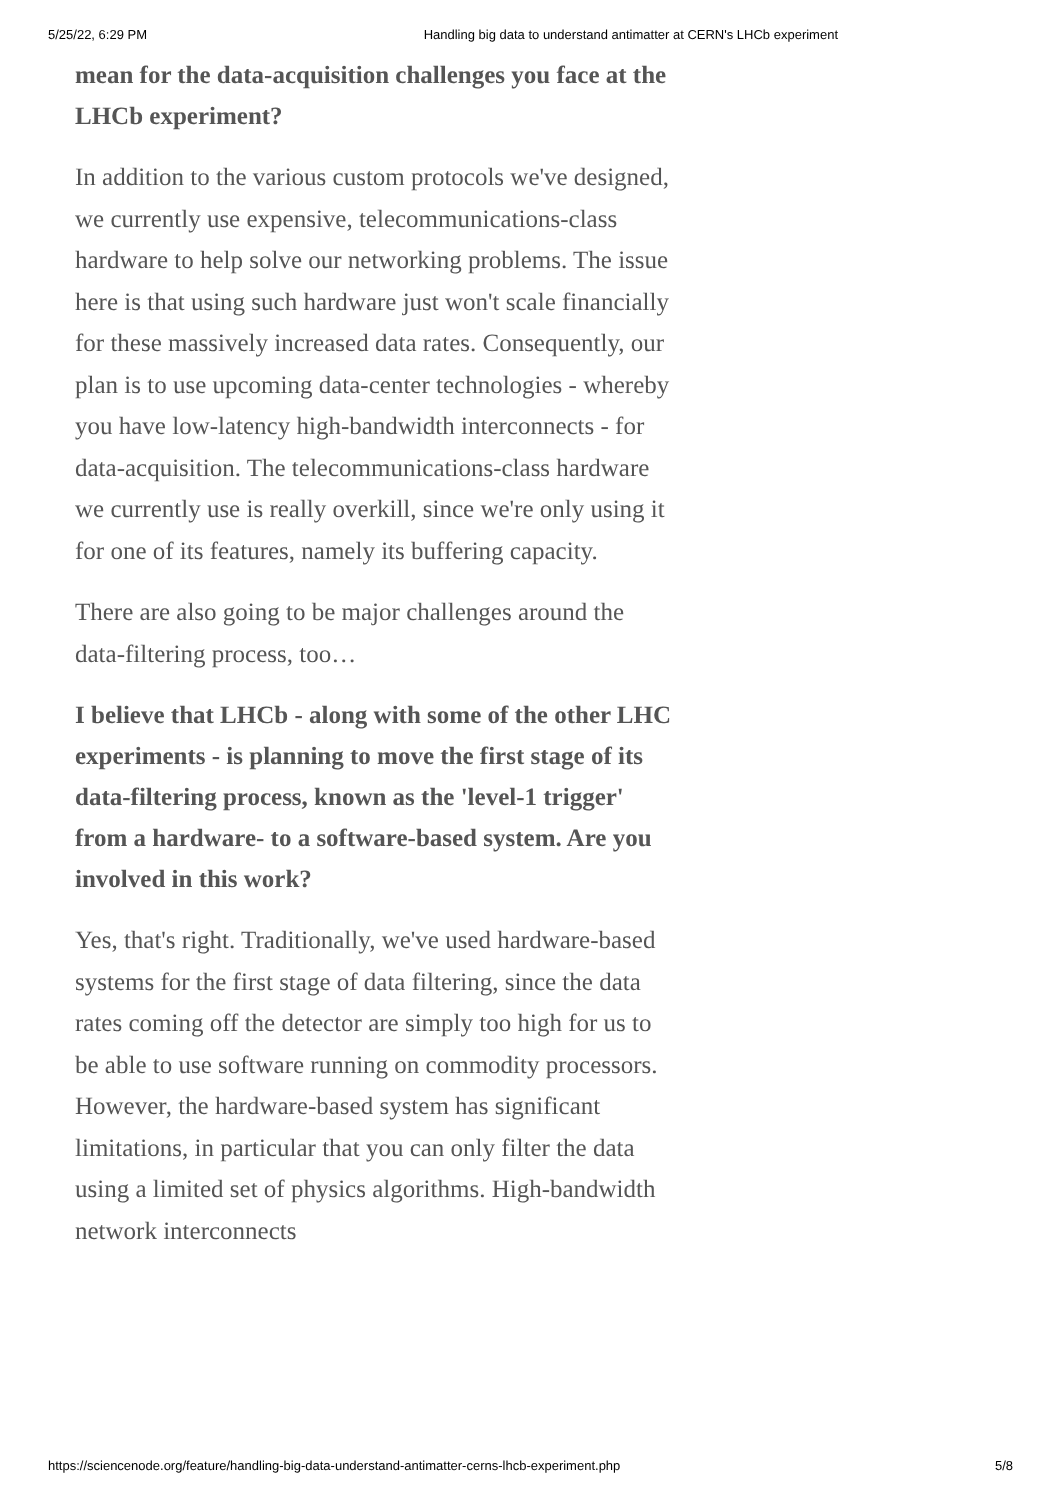5/25/22, 6:29 PM Handling big data to understand antimatter at CERN's LHCb experiment
mean for the data-acquisition challenges you face at the LHCb experiment?
In addition to the various custom protocols we've designed, we currently use expensive, telecommunications-class hardware to help solve our networking problems. The issue here is that using such hardware just won't scale financially for these massively increased data rates. Consequently, our plan is to use upcoming data-center technologies - whereby you have low-latency high-bandwidth interconnects - for data-acquisition. The telecommunications-class hardware we currently use is really overkill, since we're only using it for one of its features, namely its buffering capacity.
There are also going to be major challenges around the data-filtering process, too…
I believe that LHCb - along with some of the other LHC experiments - is planning to move the first stage of its data-filtering process, known as the 'level-1 trigger' from a hardware- to a software-based system. Are you involved in this work?
Yes, that's right. Traditionally, we've used hardware-based systems for the first stage of data filtering, since the data rates coming off the detector are simply too high for us to be able to use software running on commodity processors. However, the hardware-based system has significant limitations, in particular that you can only filter the data using a limited set of physics algorithms. High-bandwidth network interconnects
https://sciencenode.org/feature/handling-big-data-understand-antimatter-cerns-lhcb-experiment.php 5/8